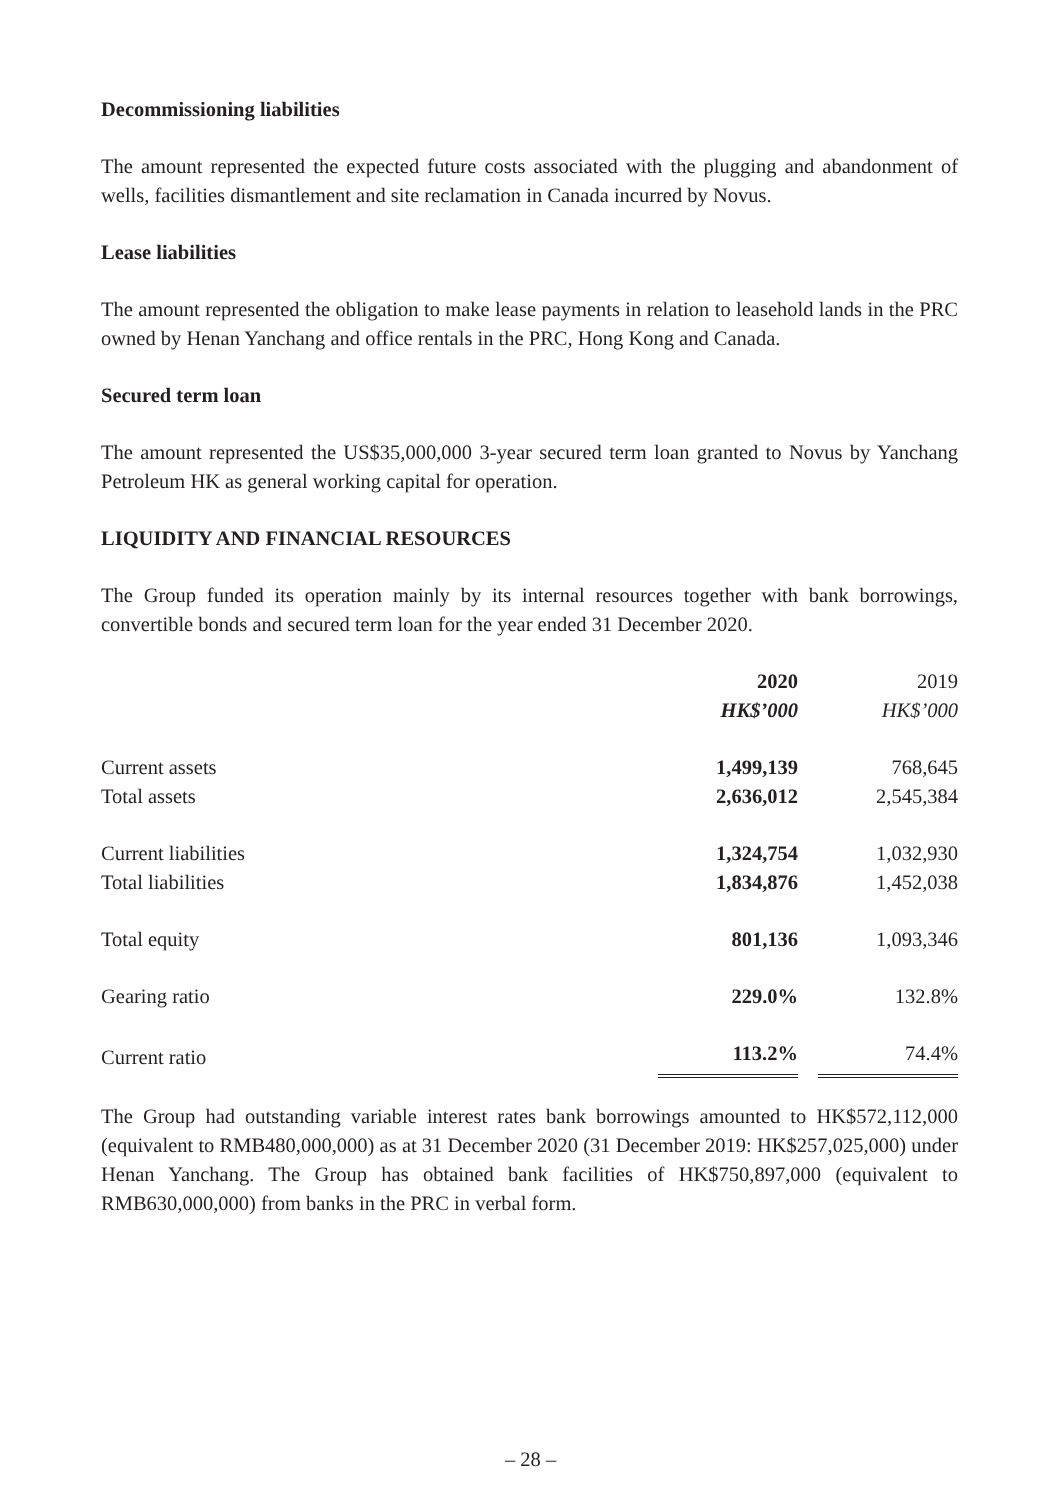Decommissioning liabilities
The amount represented the expected future costs associated with the plugging and abandonment of wells, facilities dismantlement and site reclamation in Canada incurred by Novus.
Lease liabilities
The amount represented the obligation to make lease payments in relation to leasehold lands in the PRC owned by Henan Yanchang and office rentals in the PRC, Hong Kong and Canada.
Secured term loan
The amount represented the US$35,000,000 3-year secured term loan granted to Novus by Yanchang Petroleum HK as general working capital for operation.
LIQUIDITY AND FINANCIAL RESOURCES
The Group funded its operation mainly by its internal resources together with bank borrowings, convertible bonds and secured term loan for the year ended 31 December 2020.
| | 2020 | | 2019 |
| --- | --- | --- | --- |
| | HK$’000 | | HK$’000 |
| Current assets | 1,499,139 | | 768,645 |
| Total assets | 2,636,012 | | 2,545,384 |
| Current liabilities | 1,324,754 | | 1,032,930 |
| Total liabilities | 1,834,876 | | 1,452,038 |
| Total equity | 801,136 | | 1,093,346 |
| Gearing ratio | 229.0% | | 132.8% |
| Current ratio | 113.2% | | 74.4% |
The Group had outstanding variable interest rates bank borrowings amounted to HK$572,112,000 (equivalent to RMB480,000,000) as at 31 December 2020 (31 December 2019: HK$257,025,000) under Henan Yanchang. The Group has obtained bank facilities of HK$750,897,000 (equivalent to RMB630,000,000) from banks in the PRC in verbal form.
– 28 –